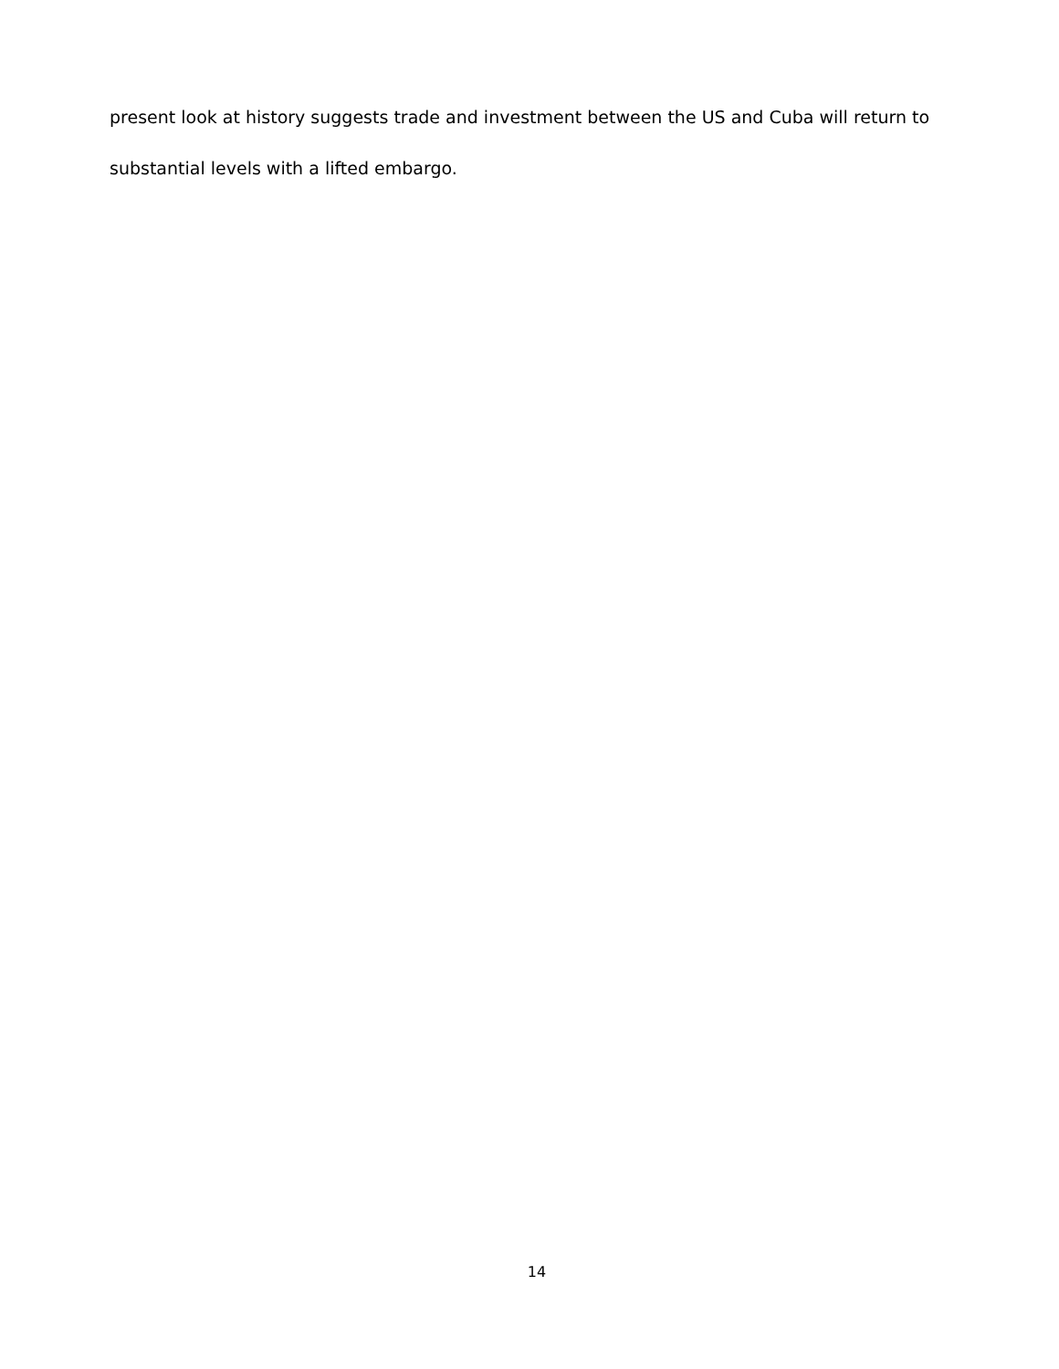present look at history suggests trade and investment between the US and Cuba will return to
substantial levels with a lifted embargo.
14